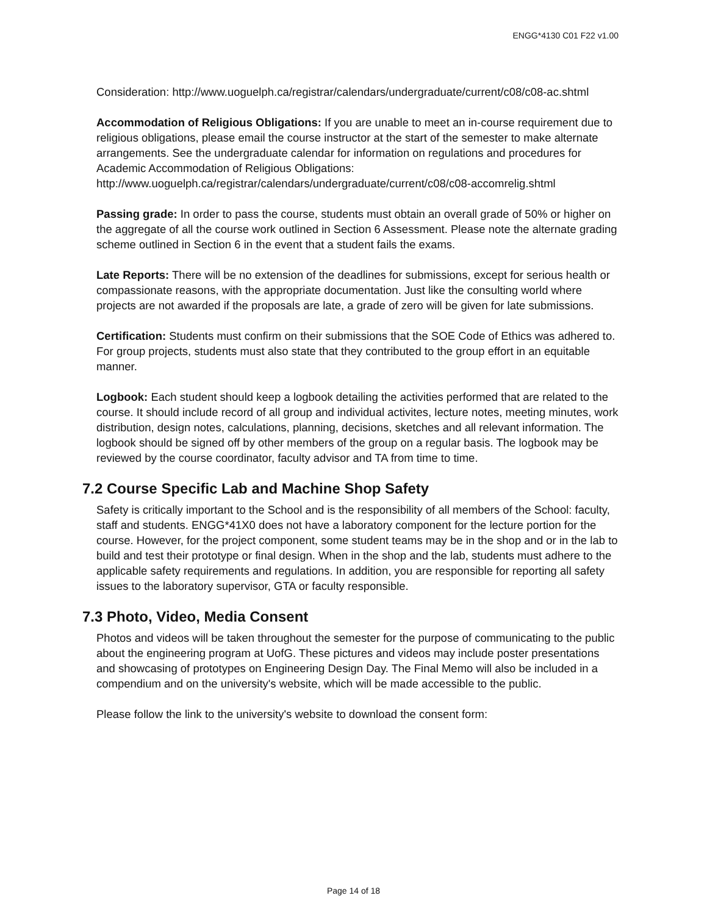ENGG*4130 C01 F22 v1.00
Consideration: http://www.uoguelph.ca/registrar/calendars/undergraduate/current/c08/c08-ac.shtml
Accommodation of Religious Obligations: If you are unable to meet an in-course requirement due to religious obligations, please email the course instructor at the start of the semester to make alternate arrangements. See the undergraduate calendar for information on regulations and procedures for Academic Accommodation of Religious Obligations: http://www.uoguelph.ca/registrar/calendars/undergraduate/current/c08/c08-accomrelig.shtml
Passing grade: In order to pass the course, students must obtain an overall grade of 50% or higher on the aggregate of all the course work outlined in Section 6 Assessment. Please note the alternate grading scheme outlined in Section 6 in the event that a student fails the exams.
Late Reports: There will be no extension of the deadlines for submissions, except for serious health or compassionate reasons, with the appropriate documentation. Just like the consulting world where projects are not awarded if the proposals are late, a grade of zero will be given for late submissions.
Certification: Students must confirm on their submissions that the SOE Code of Ethics was adhered to. For group projects, students must also state that they contributed to the group effort in an equitable manner.
Logbook: Each student should keep a logbook detailing the activities performed that are related to the course. It should include record of all group and individual activites, lecture notes, meeting minutes, work distribution, design notes, calculations, planning, decisions, sketches and all relevant information. The logbook should be signed off by other members of the group on a regular basis. The logbook may be reviewed by the course coordinator, faculty advisor and TA from time to time.
7.2 Course Specific Lab and Machine Shop Safety
Safety is critically important to the School and is the responsibility of all members of the School: faculty, staff and students. ENGG*41X0 does not have a laboratory component for the lecture portion for the course. However, for the project component, some student teams may be in the shop and or in the lab to build and test their prototype or final design. When in the shop and the lab, students must adhere to the applicable safety requirements and regulations. In addition, you are responsible for reporting all safety issues to the laboratory supervisor, GTA or faculty responsible.
7.3 Photo, Video, Media Consent
Photos and videos will be taken throughout the semester for the purpose of communicating to the public about the engineering program at UofG. These pictures and videos may include poster presentations and showcasing of prototypes on Engineering Design Day. The Final Memo will also be included in a compendium and on the university's website, which will be made accessible to the public.
Please follow the link to the university's website to download the consent form:
Page 14 of 18